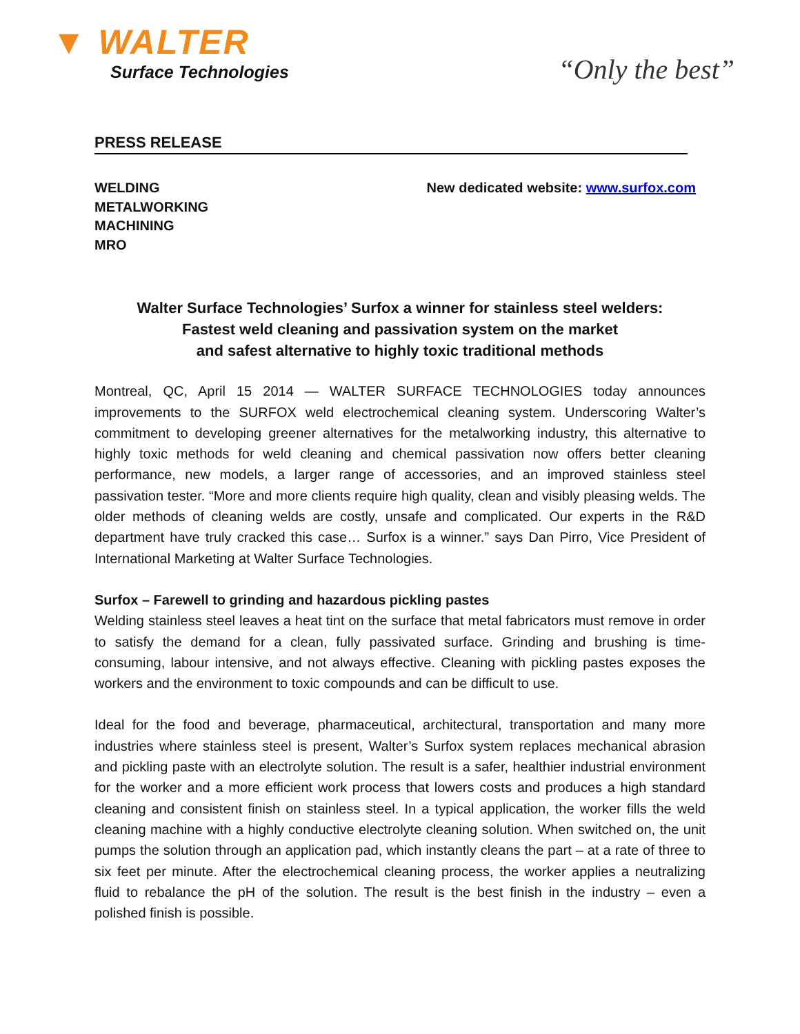▼ WALTER
Surface Technologies
“Only the best”
PRESS RELEASE
WELDING
METALWORKING
MACHINING
MRO
New dedicated website: www.surfox.com
Walter Surface Technologies’ Surfox a winner for stainless steel welders:
Fastest weld cleaning and passivation system on the market
and safest alternative to highly toxic traditional methods
Montreal, QC, April 15 2014 — WALTER SURFACE TECHNOLOGIES today announces improvements to the SURFOX weld electrochemical cleaning system. Underscoring Walter’s commitment to developing greener alternatives for the metalworking industry, this alternative to highly toxic methods for weld cleaning and chemical passivation now offers better cleaning performance, new models, a larger range of accessories, and an improved stainless steel passivation tester. “More and more clients require high quality, clean and visibly pleasing welds. The older methods of cleaning welds are costly, unsafe and complicated. Our experts in the R&D department have truly cracked this case… Surfox is a winner.” says Dan Pirro, Vice President of International Marketing at Walter Surface Technologies.
Surfox – Farewell to grinding and hazardous pickling pastes
Welding stainless steel leaves a heat tint on the surface that metal fabricators must remove in order to satisfy the demand for a clean, fully passivated surface. Grinding and brushing is time-consuming, labour intensive, and not always effective. Cleaning with pickling pastes exposes the workers and the environment to toxic compounds and can be difficult to use.
Ideal for the food and beverage, pharmaceutical, architectural, transportation and many more industries where stainless steel is present, Walter’s Surfox system replaces mechanical abrasion and pickling paste with an electrolyte solution. The result is a safer, healthier industrial environment for the worker and a more efficient work process that lowers costs and produces a high standard cleaning and consistent finish on stainless steel. In a typical application, the worker fills the weld cleaning machine with a highly conductive electrolyte cleaning solution. When switched on, the unit pumps the solution through an application pad, which instantly cleans the part – at a rate of three to six feet per minute. After the electrochemical cleaning process, the worker applies a neutralizing fluid to rebalance the pH of the solution. The result is the best finish in the industry – even a polished finish is possible.